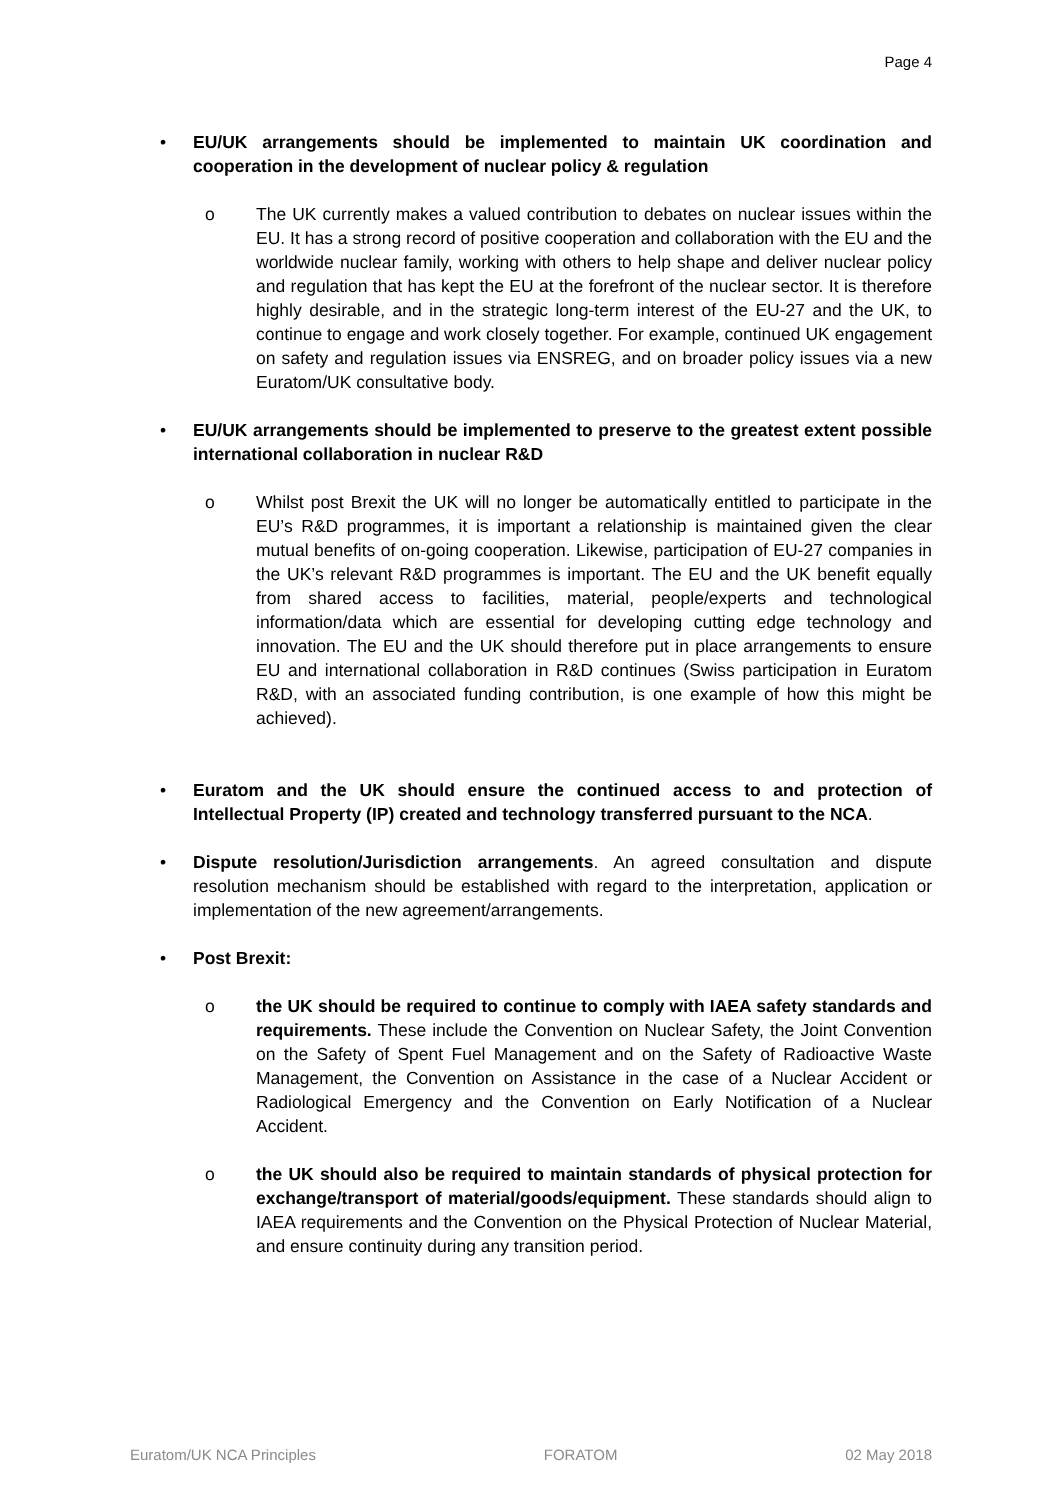Page 4
• EU/UK arrangements should be implemented to maintain UK coordination and cooperation in the development of nuclear policy & regulation
o The UK currently makes a valued contribution to debates on nuclear issues within the EU. It has a strong record of positive cooperation and collaboration with the EU and the worldwide nuclear family, working with others to help shape and deliver nuclear policy and regulation that has kept the EU at the forefront of the nuclear sector. It is therefore highly desirable, and in the strategic long-term interest of the EU-27 and the UK, to continue to engage and work closely together. For example, continued UK engagement on safety and regulation issues via ENSREG, and on broader policy issues via a new Euratom/UK consultative body.
• EU/UK arrangements should be implemented to preserve to the greatest extent possible international collaboration in nuclear R&D
o Whilst post Brexit the UK will no longer be automatically entitled to participate in the EU’s R&D programmes, it is important a relationship is maintained given the clear mutual benefits of on-going cooperation. Likewise, participation of EU-27 companies in the UK’s relevant R&D programmes is important. The EU and the UK benefit equally from shared access to facilities, material, people/experts and technological information/data which are essential for developing cutting edge technology and innovation. The EU and the UK should therefore put in place arrangements to ensure EU and international collaboration in R&D continues (Swiss participation in Euratom R&D, with an associated funding contribution, is one example of how this might be achieved).
• Euratom and the UK should ensure the continued access to and protection of Intellectual Property (IP) created and technology transferred pursuant to the NCA.
• Dispute resolution/Jurisdiction arrangements. An agreed consultation and dispute resolution mechanism should be established with regard to the interpretation, application or implementation of the new agreement/arrangements.
• Post Brexit:
o the UK should be required to continue to comply with IAEA safety standards and requirements. These include the Convention on Nuclear Safety, the Joint Convention on the Safety of Spent Fuel Management and on the Safety of Radioactive Waste Management, the Convention on Assistance in the case of a Nuclear Accident or Radiological Emergency and the Convention on Early Notification of a Nuclear Accident.
o the UK should also be required to maintain standards of physical protection for exchange/transport of material/goods/equipment. These standards should align to IAEA requirements and the Convention on the Physical Protection of Nuclear Material, and ensure continuity during any transition period.
Euratom/UK NCA Principles FORATOM 02 May 2018